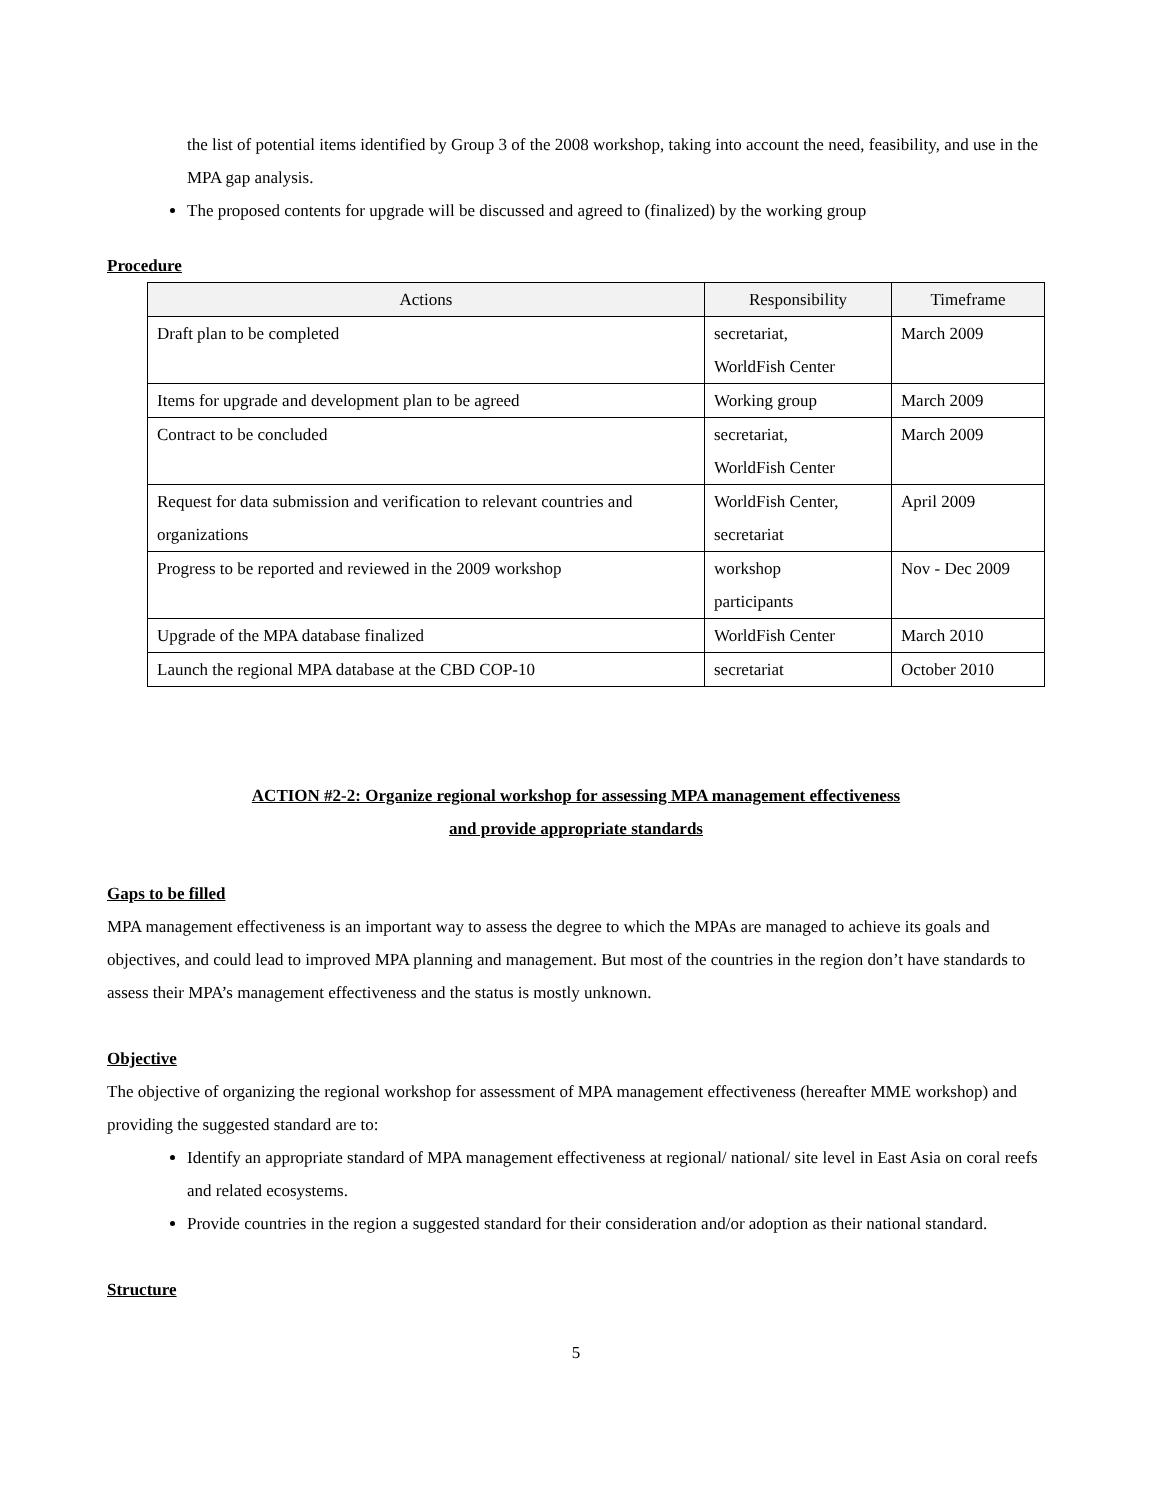the list of potential items identified by Group 3 of the 2008 workshop, taking into account the need, feasibility, and use in the MPA gap analysis.
The proposed contents for upgrade will be discussed and agreed to (finalized) by the working group
Procedure
| Actions | Responsibility | Timeframe |
| --- | --- | --- |
| Draft plan to be completed | secretariat, WorldFish Center | March 2009 |
| Items for upgrade and development plan to be agreed | Working group | March 2009 |
| Contract to be concluded | secretariat, WorldFish Center | March 2009 |
| Request for data submission and verification to relevant countries and organizations | WorldFish Center, secretariat | April 2009 |
| Progress to be reported and reviewed in the 2009 workshop | workshop participants | Nov - Dec 2009 |
| Upgrade of the MPA database finalized | WorldFish Center | March 2010 |
| Launch the regional MPA database at the CBD COP-10 | secretariat | October 2010 |
ACTION #2-2: Organize regional workshop for assessing MPA management effectiveness
and provide appropriate standards
Gaps to be filled
MPA management effectiveness is an important way to assess the degree to which the MPAs are managed to achieve its goals and objectives, and could lead to improved MPA planning and management. But most of the countries in the region don’t have standards to assess their MPA’s management effectiveness and the status is mostly unknown.
Objective
The objective of organizing the regional workshop for assessment of MPA management effectiveness (hereafter MME workshop) and providing the suggested standard are to:
Identify an appropriate standard of MPA management effectiveness at regional/ national/ site level in East Asia on coral reefs and related ecosystems.
Provide countries in the region a suggested standard for their consideration and/or adoption as their national standard.
Structure
5